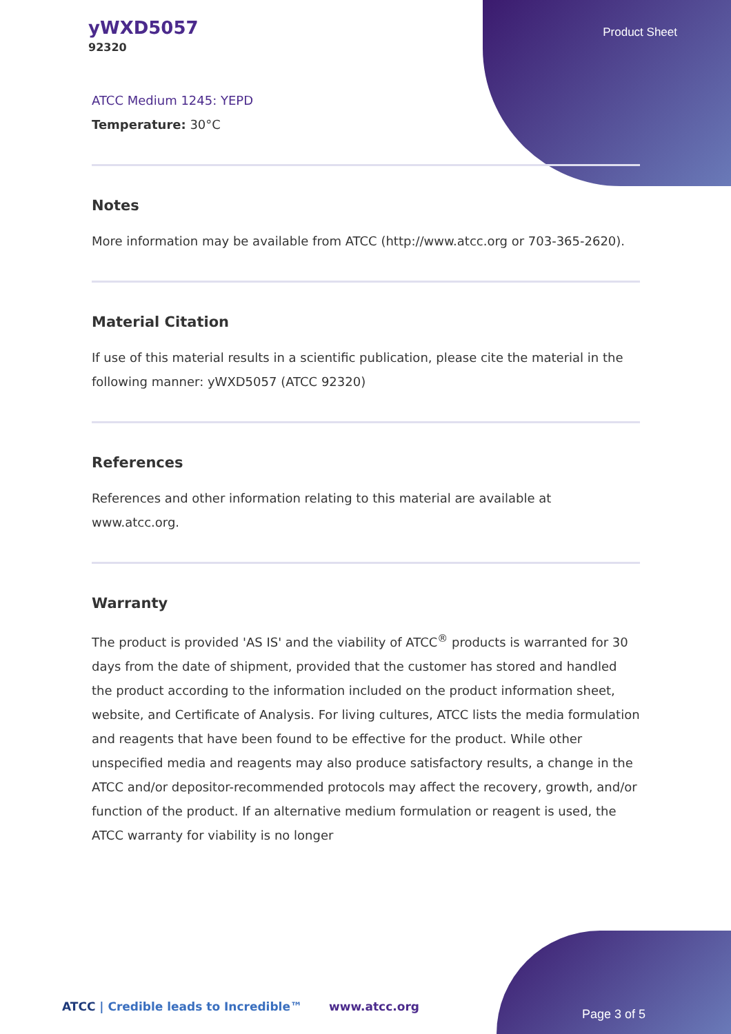yWXD5057
92320
Product Sheet
ATCC Medium 1245: YEPD
Temperature: 30°C
Notes
More information may be available from ATCC (http://www.atcc.org or 703-365-2620).
Material Citation
If use of this material results in a scientific publication, please cite the material in the following manner: yWXD5057 (ATCC 92320)
References
References and other information relating to this material are available at www.atcc.org.
Warranty
The product is provided 'AS IS' and the viability of ATCC<sup>®</sup> products is warranted for 30 days from the date of shipment, provided that the customer has stored and handled the product according to the information included on the product information sheet, website, and Certificate of Analysis. For living cultures, ATCC lists the media formulation and reagents that have been found to be effective for the product. While other unspecified media and reagents may also produce satisfactory results, a change in the ATCC and/or depositor-recommended protocols may affect the recovery, growth, and/or function of the product. If an alternative medium formulation or reagent is used, the ATCC warranty for viability is no longer
ATCC | Credible leads to Incredible™
www.atcc.org
Page 3 of 5